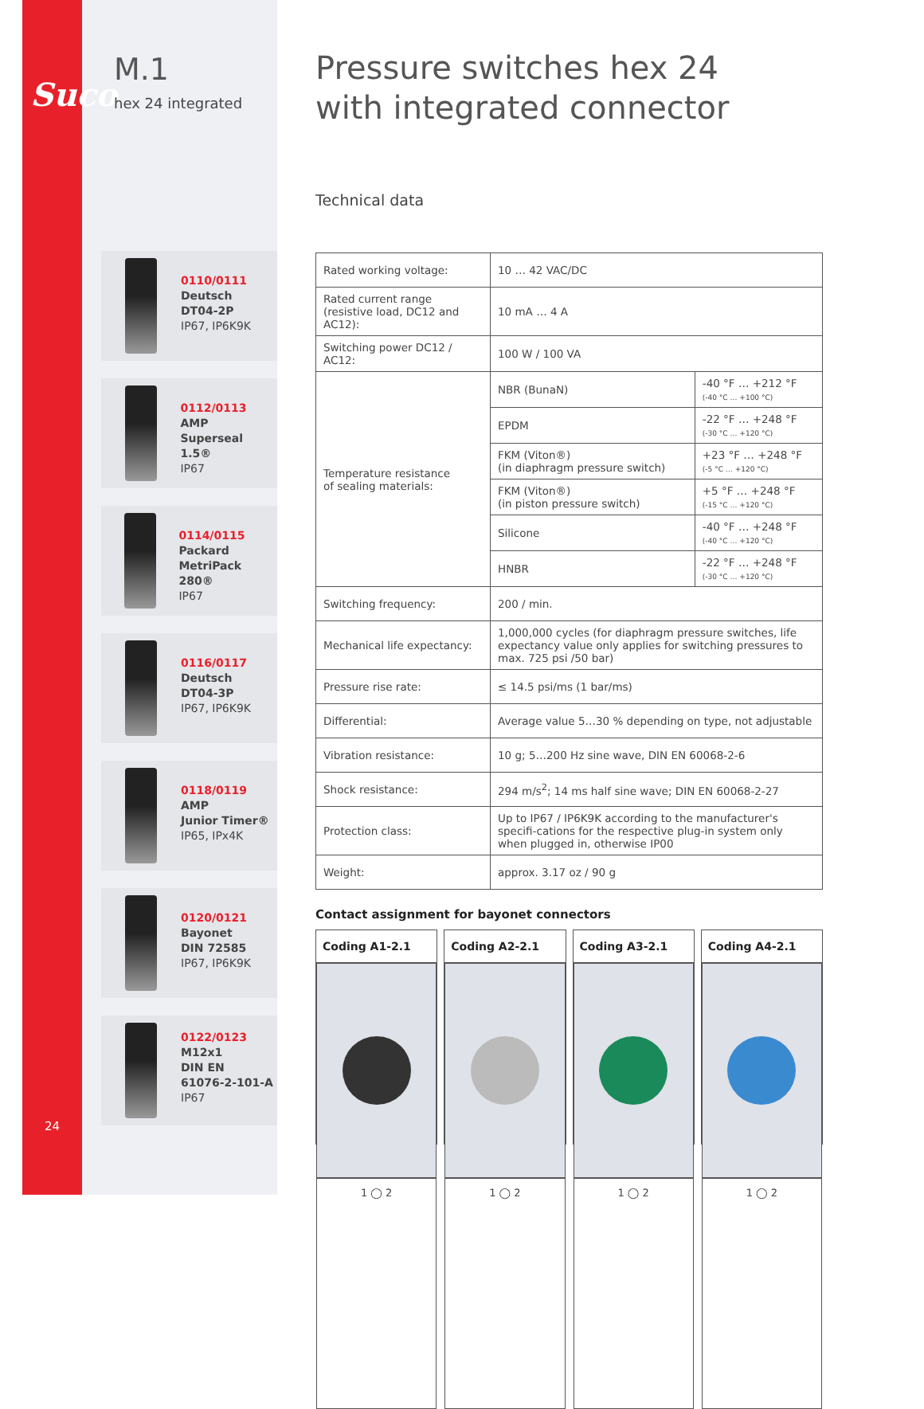Suco
M.1
hex 24 integrated
0110/0111
Deutsch
DT04-2P
IP67, IP6K9K
0112/0113
AMP
Superseal 1.5®
IP67
0114/0115
Packard
MetriPack 280®
IP67
0116/0117
Deutsch
DT04-3P
IP67, IP6K9K
0118/0119
AMP
Junior Timer®
IP65, IPx4K
0120/0121
Bayonet
DIN 72585
IP67, IP6K9K
0122/0123
M12x1
DIN EN
61076-2-101-A
IP67
24
Pressure switches hex 24
with integrated connector
Technical data
| Rated working voltage: | 10 … 42 VAC/DC | |
| Rated current range (resistive load, DC12 and AC12): | 10 mA … 4 A | |
| Switching power DC12 / AC12: | 100 W / 100 VA | |
| Temperature resistance of sealing materials: | NBR (BunaN) | -40 °F … +212 °F (-40 °C … +100 °C) |
| | EPDM | -22 °F … +248 °F (-30 °C … +120 °C) |
| | FKM (Viton®) (in diaphragm pressure switch) | +23 °F … +248 °F (-5 °C … +120 °C) |
| | FKM (Viton®) (in piston pressure switch) | +5 °F … +248 °F (-15 °C … +120 °C) |
| | Silicone | -40 °F … +248 °F (-40 °C … +120 °C) |
| | HNBR | -22 °F … +248 °F (-30 °C … +120 °C) |
| Switching frequency: | 200 / min. | |
| Mechanical life expectancy: | 1,000,000 cycles (for diaphragm pressure switches, life expectancy value only applies for switching pressures to max. 725 psi /50 bar) | |
| Pressure rise rate: | ≤ 14.5 psi/ms (1 bar/ms) | |
| Differential: | Average value 5…30 % depending on type, not adjustable | |
| Vibration resistance: | 10 g; 5…200 Hz sine wave, DIN EN 60068-2-6 | |
| Shock resistance: | 294 m/s<sup>2</sup>; 14 ms half sine wave; DIN EN 60068-2-27 | |
| Protection class: | Up to IP67 / IP6K9K according to the manufacturer's specifi-cations for the respective plug-in system only when plugged in, otherwise IP00 | |
| Weight: | approx. 3.17 oz / 90 g | |
Contact assignment for bayonet connectors
Coding A1-2.1
1 ◯ 2
Coding A2-2.1
1 ◯ 2
Coding A3-2.1
1 ◯ 2
Coding A4-2.1
1 ◯ 2